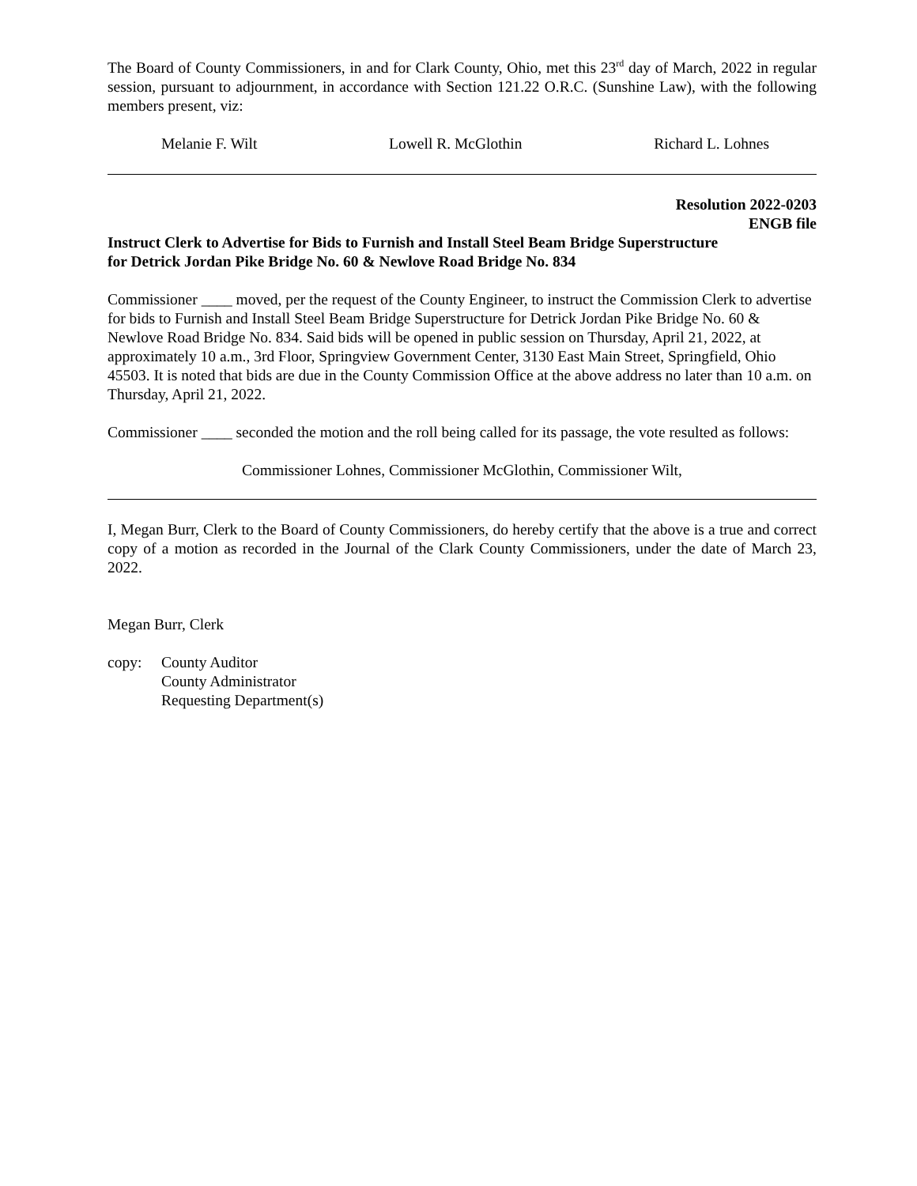The Board of County Commissioners, in and for Clark County, Ohio, met this 23<sup>rd</sup> day of March, 2022 in regular session, pursuant to adjournment, in accordance with Section 121.22 O.R.C. (Sunshine Law), with the following members present, viz:
Melanie F. Wilt Lowell R. McGlothin Richard L. Lohnes
Resolution 2022-0203
ENGB file
Instruct Clerk to Advertise for Bids to Furnish and Install Steel Beam Bridge Superstructure
for Detrick Jordan Pike Bridge No. 60 & Newlove Road Bridge No. 834
Commissioner ____ moved, per the request of the County Engineer, to instruct the Commission Clerk to advertise for bids to Furnish and Install Steel Beam Bridge Superstructure for Detrick Jordan Pike Bridge No. 60 & Newlove Road Bridge No. 834. Said bids will be opened in public session on Thursday, April 21, 2022, at approximately 10 a.m., 3rd Floor, Springview Government Center, 3130 East Main Street, Springfield, Ohio 45503. It is noted that bids are due in the County Commission Office at the above address no later than 10 a.m. on Thursday, April 21, 2022.
Commissioner ____ seconded the motion and the roll being called for its passage, the vote resulted as follows:
Commissioner Lohnes, Commissioner McGlothin, Commissioner Wilt,
I, Megan Burr, Clerk to the Board of County Commissioners, do hereby certify that the above is a true and correct copy of a motion as recorded in the Journal of the Clark County Commissioners, under the date of March 23, 2022.
Megan Burr, Clerk
copy: County Auditor
County Administrator
Requesting Department(s)